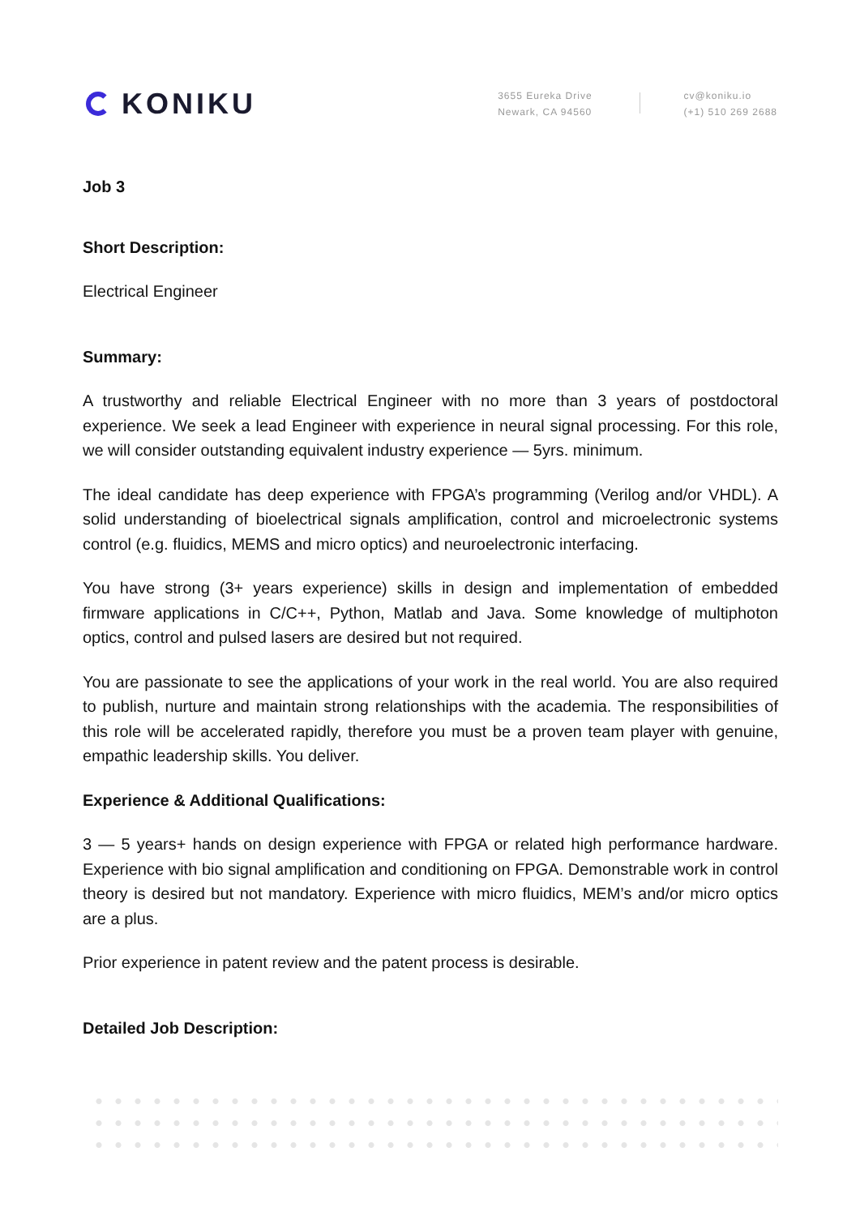KONIKU
3655 Eureka Drive
Newark, CA 94560
cv@koniku.io
(+1) 510 269 2688
Job 3
Short Description:
Electrical Engineer
Summary:
A trustworthy and reliable Electrical Engineer with no more than 3 years of postdoctoral experience. We seek a lead Engineer with experience in neural signal processing. For this role, we will consider outstanding equivalent industry experience — 5yrs. minimum.
The ideal candidate has deep experience with FPGA’s programming (Verilog and/or VHDL). A solid understanding of bioelectrical signals amplification, control and microelectronic systems control (e.g. fluidics, MEMS and micro optics) and neuroelectronic interfacing.
You have strong (3+ years experience) skills in design and implementation of embedded firmware applications in C/C++, Python, Matlab and Java. Some knowledge of multiphoton optics, control and pulsed lasers are desired but not required.
You are passionate to see the applications of your work in the real world. You are also required to publish, nurture and maintain strong relationships with the academia. The responsibilities of this role will be accelerated rapidly, therefore you must be a proven team player with genuine, empathic leadership skills. You deliver.
Experience & Additional Qualifications:
3 — 5 years+ hands on design experience with FPGA or related high performance hardware. Experience with bio signal amplification and conditioning on FPGA. Demonstrable work in control theory is desired but not mandatory. Experience with micro fluidics, MEM’s and/or micro optics are a plus.
Prior experience in patent review and the patent process is desirable.
Detailed Job Description: